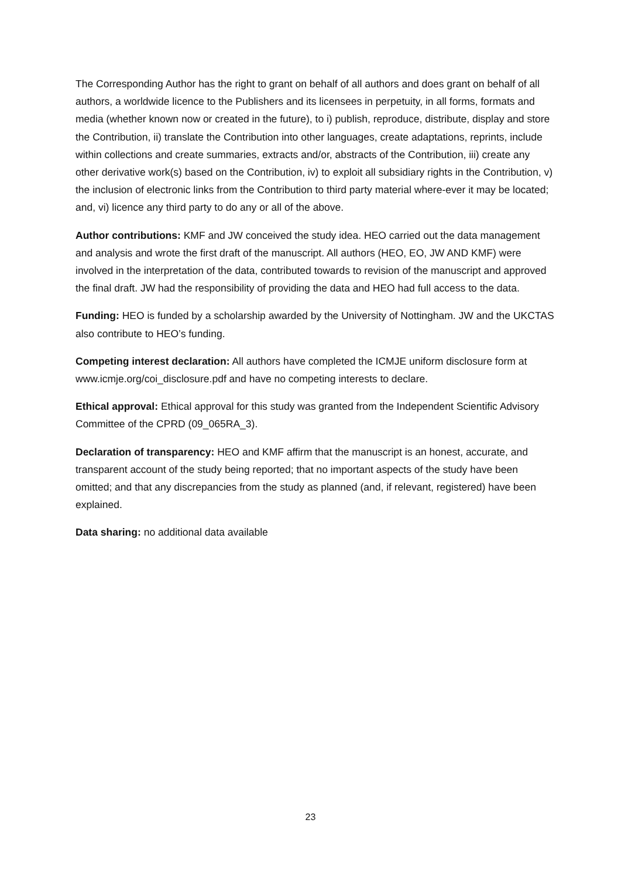The Corresponding Author has the right to grant on behalf of all authors and does grant on behalf of all authors, a worldwide licence to the Publishers and its licensees in perpetuity, in all forms, formats and media (whether known now or created in the future), to i) publish, reproduce, distribute, display and store the Contribution, ii) translate the Contribution into other languages, create adaptations, reprints, include within collections and create summaries, extracts and/or, abstracts of the Contribution, iii) create any other derivative work(s) based on the Contribution, iv) to exploit all subsidiary rights in the Contribution, v) the inclusion of electronic links from the Contribution to third party material where-ever it may be located; and, vi) licence any third party to do any or all of the above.
Author contributions: KMF and JW conceived the study idea. HEO carried out the data management and analysis and wrote the first draft of the manuscript. All authors (HEO, EO, JW AND KMF) were involved in the interpretation of the data, contributed towards to revision of the manuscript and approved the final draft. JW had the responsibility of providing the data and HEO had full access to the data.
Funding: HEO is funded by a scholarship awarded by the University of Nottingham. JW and the UKCTAS also contribute to HEO’s funding.
Competing interest declaration: All authors have completed the ICMJE uniform disclosure form at www.icmje.org/coi_disclosure.pdf and have no competing interests to declare.
Ethical approval: Ethical approval for this study was granted from the Independent Scientific Advisory Committee of the CPRD (09_065RA_3).
Declaration of transparency: HEO and KMF affirm that the manuscript is an honest, accurate, and transparent account of the study being reported; that no important aspects of the study have been omitted; and that any discrepancies from the study as planned (and, if relevant, registered) have been explained.
Data sharing: no additional data available
23